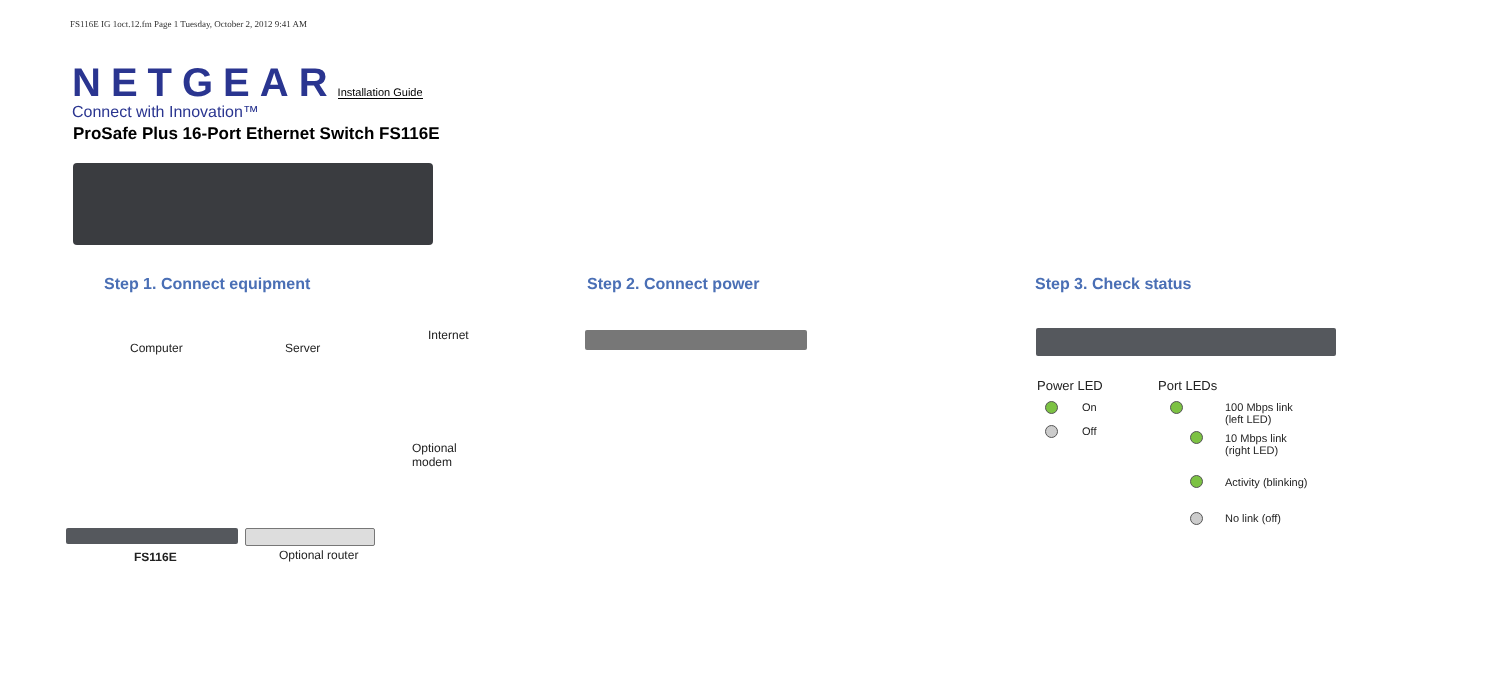FS116E IG 1oct.12.fm Page 1 Tuesday, October 2, 2012 9:41 AM
NETGEAR
Installation Guide
Connect with Innovation™
ProSafe Plus 16-Port Ethernet Switch FS116E
Step 1. Connect equipment Step 2. Connect power Step 3. Check status
Computer Server
Internet
Optional
modem
FS116E Optional router
Power LED Port LEDs
On
Off
100 Mbps link
(left LED)
10 Mbps link
(right LED)
Activity (blinking)
No link (off)